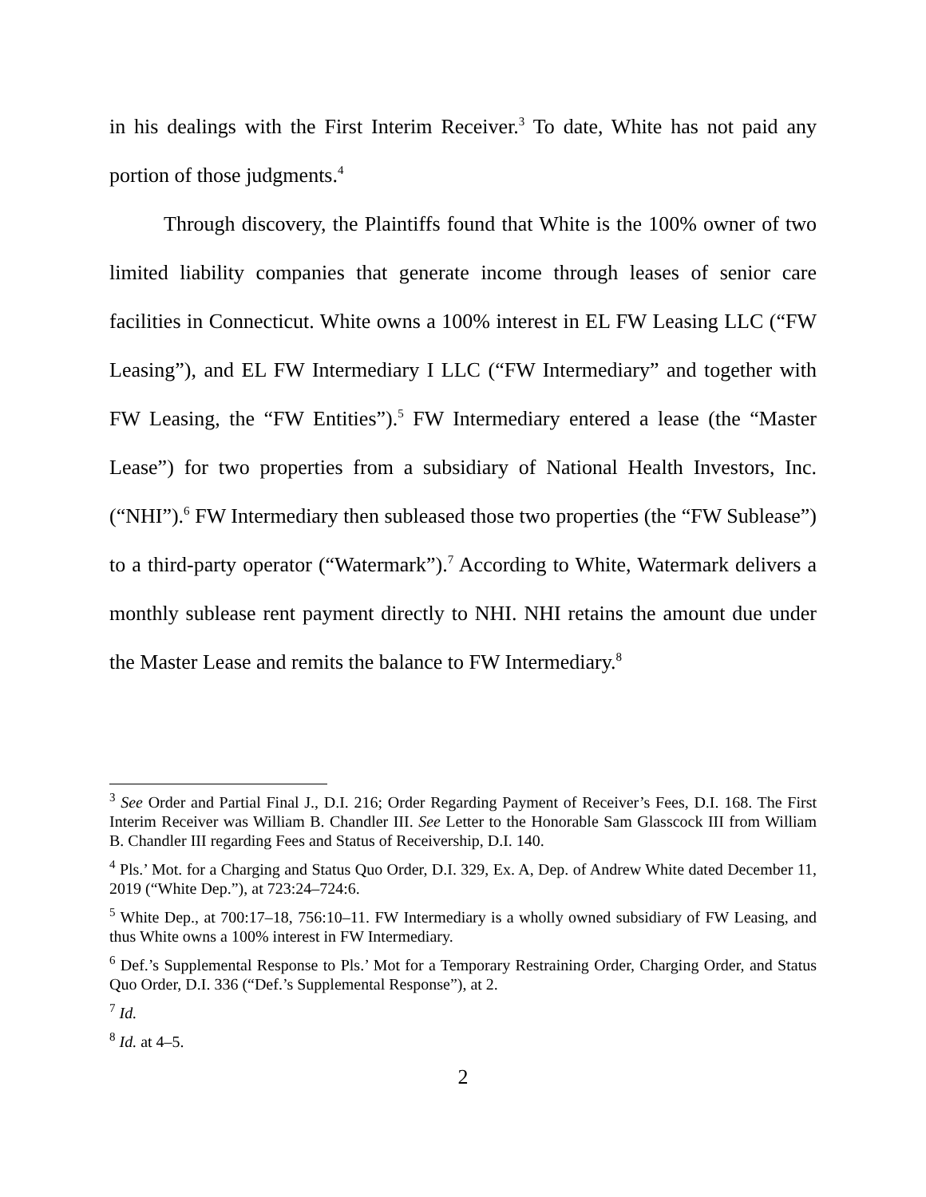in his dealings with the First Interim Receiver.<sup>3</sup> To date, White has not paid any portion of those judgments.<sup>4</sup>
Through discovery, the Plaintiffs found that White is the 100% owner of two limited liability companies that generate income through leases of senior care facilities in Connecticut. White owns a 100% interest in EL FW Leasing LLC (“FW Leasing”), and EL FW Intermediary I LLC (“FW Intermediary” and together with FW Leasing, the “FW Entities”).<sup>5</sup> FW Intermediary entered a lease (the “Master Lease”) for two properties from a subsidiary of National Health Investors, Inc. (“NHI”).<sup>6</sup> FW Intermediary then subleased those two properties (the “FW Sublease”) to a third-party operator (“Watermark”).<sup>7</sup> According to White, Watermark delivers a monthly sublease rent payment directly to NHI. NHI retains the amount due under the Master Lease and remits the balance to FW Intermediary.<sup>8</sup>
<sup>3</sup> See Order and Partial Final J., D.I. 216; Order Regarding Payment of Receiver’s Fees, D.I. 168. The First Interim Receiver was William B. Chandler III. See Letter to the Honorable Sam Glasscock III from William B. Chandler III regarding Fees and Status of Receivership, D.I. 140.
<sup>4</sup> Pls.’ Mot. for a Charging and Status Quo Order, D.I. 329, Ex. A, Dep. of Andrew White dated December 11, 2019 (“White Dep.”), at 723:24–724:6.
<sup>5</sup> White Dep., at 700:17–18, 756:10–11. FW Intermediary is a wholly owned subsidiary of FW Leasing, and thus White owns a 100% interest in FW Intermediary.
<sup>6</sup> Def.’s Supplemental Response to Pls.’ Mot for a Temporary Restraining Order, Charging Order, and Status Quo Order, D.I. 336 (“Def.’s Supplemental Response”), at 2.
<sup>7</sup> Id.
<sup>8</sup> Id. at 4–5.
2